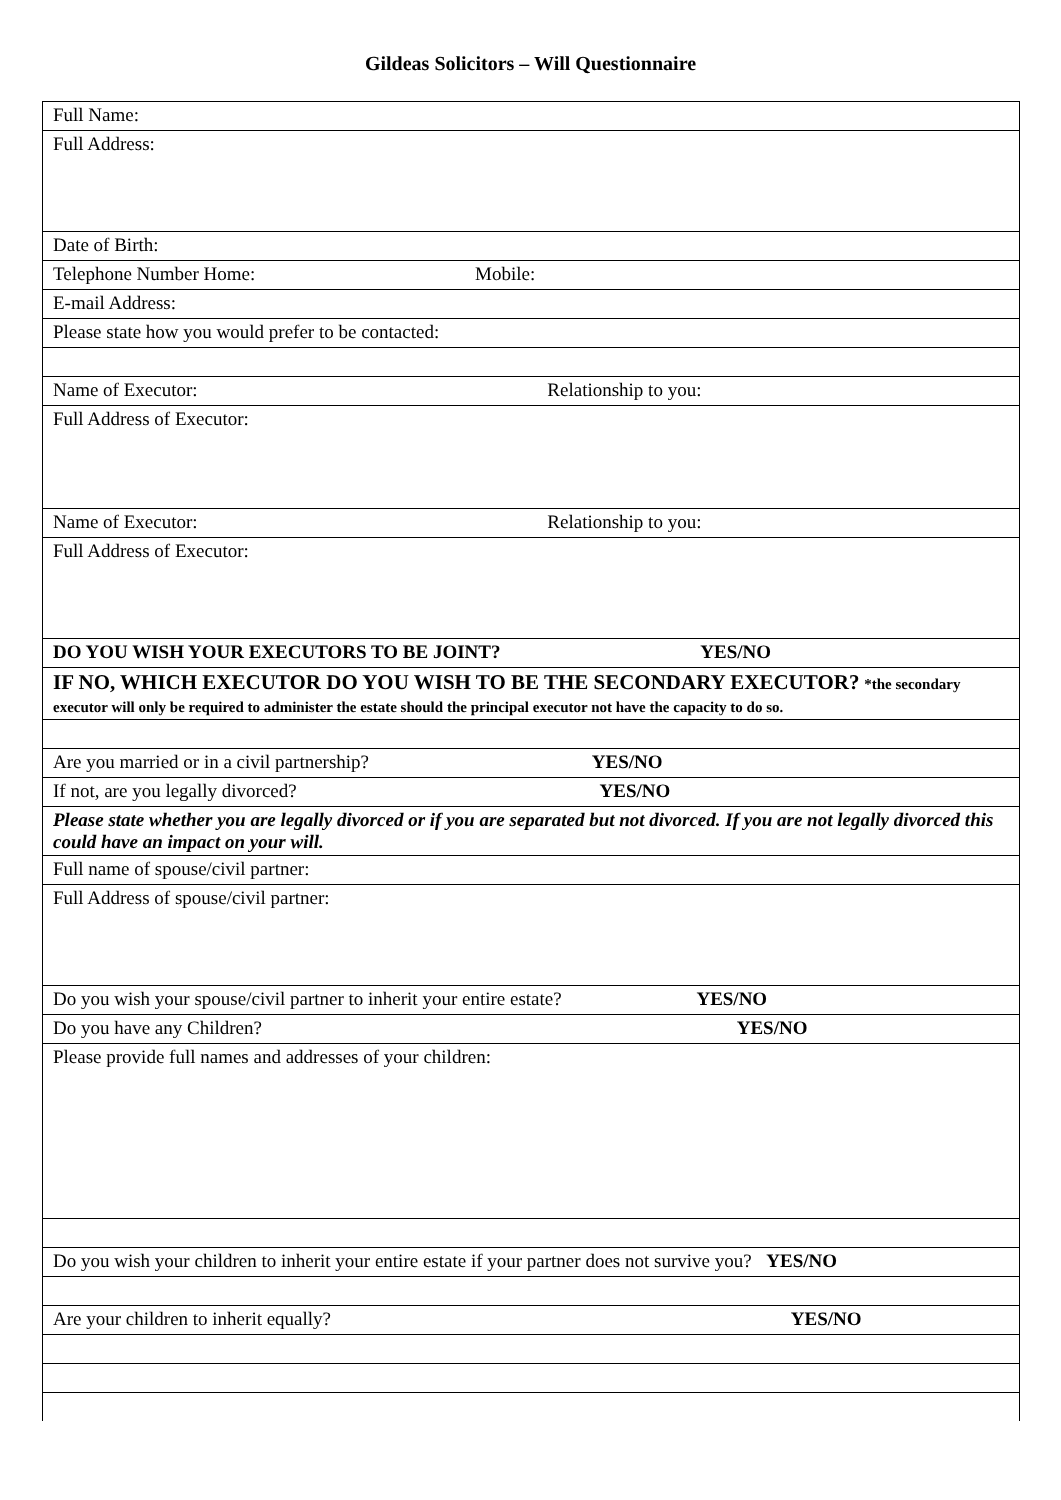Gildeas Solicitors – Will Questionnaire
| Full Name: |
| Full Address: |
| Date of Birth: |
| Telephone Number Home: Mobile: |
| E-mail Address: |
| Please state how you would prefer to be contacted: |
| Name of Executor: Relationship to you: |
| Full Address of Executor: |
| Name of Executor: Relationship to you: |
| Full Address of Executor: |
| DO YOU WISH YOUR EXECUTORS TO BE JOINT? YES/NO |
| IF NO, WHICH EXECUTOR DO YOU WISH TO BE THE SECONDARY EXECUTOR? *the secondary executor will only be required to administer the estate should the principal executor not have the capacity to do so. |
| Are you married or in a civil partnership? YES/NO |
| If not, are you legally divorced? YES/NO |
| Please state whether you are legally divorced or if you are separated but not divorced. If you are not legally divorced this could have an impact on your will. |
| Full name of spouse/civil partner: |
| Full Address of spouse/civil partner: |
| Do you wish your spouse/civil partner to inherit your entire estate? YES/NO |
| Do you have any Children? YES/NO |
| Please provide full names and addresses of your children: |
| Do you wish your children to inherit your entire estate if your partner does not survive you? YES/NO |
| Are your children to inherit equally? YES/NO |